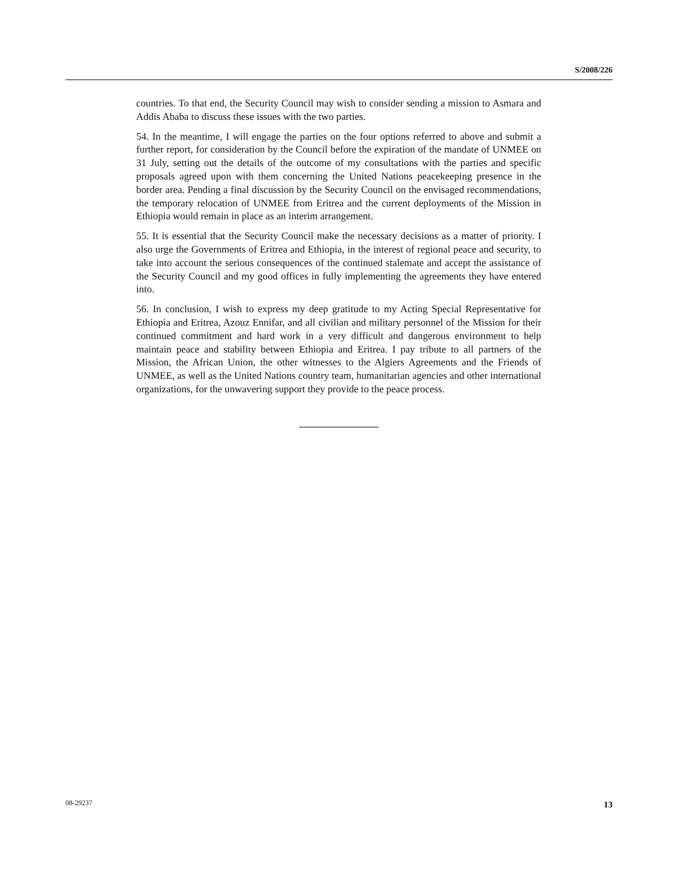S/2008/226
countries. To that end, the Security Council may wish to consider sending a mission to Asmara and Addis Ababa to discuss these issues with the two parties.
54. In the meantime, I will engage the parties on the four options referred to above and submit a further report, for consideration by the Council before the expiration of the mandate of UNMEE on 31 July, setting out the details of the outcome of my consultations with the parties and specific proposals agreed upon with them concerning the United Nations peacekeeping presence in the border area. Pending a final discussion by the Security Council on the envisaged recommendations, the temporary relocation of UNMEE from Eritrea and the current deployments of the Mission in Ethiopia would remain in place as an interim arrangement.
55. It is essential that the Security Council make the necessary decisions as a matter of priority. I also urge the Governments of Eritrea and Ethiopia, in the interest of regional peace and security, to take into account the serious consequences of the continued stalemate and accept the assistance of the Security Council and my good offices in fully implementing the agreements they have entered into.
56. In conclusion, I wish to express my deep gratitude to my Acting Special Representative for Ethiopia and Eritrea, Azouz Ennifar, and all civilian and military personnel of the Mission for their continued commitment and hard work in a very difficult and dangerous environment to help maintain peace and stability between Ethiopia and Eritrea. I pay tribute to all partners of the Mission, the African Union, the other witnesses to the Algiers Agreements and the Friends of UNMEE, as well as the United Nations country team, humanitarian agencies and other international organizations, for the unwavering support they provide to the peace process.
08-29237 13